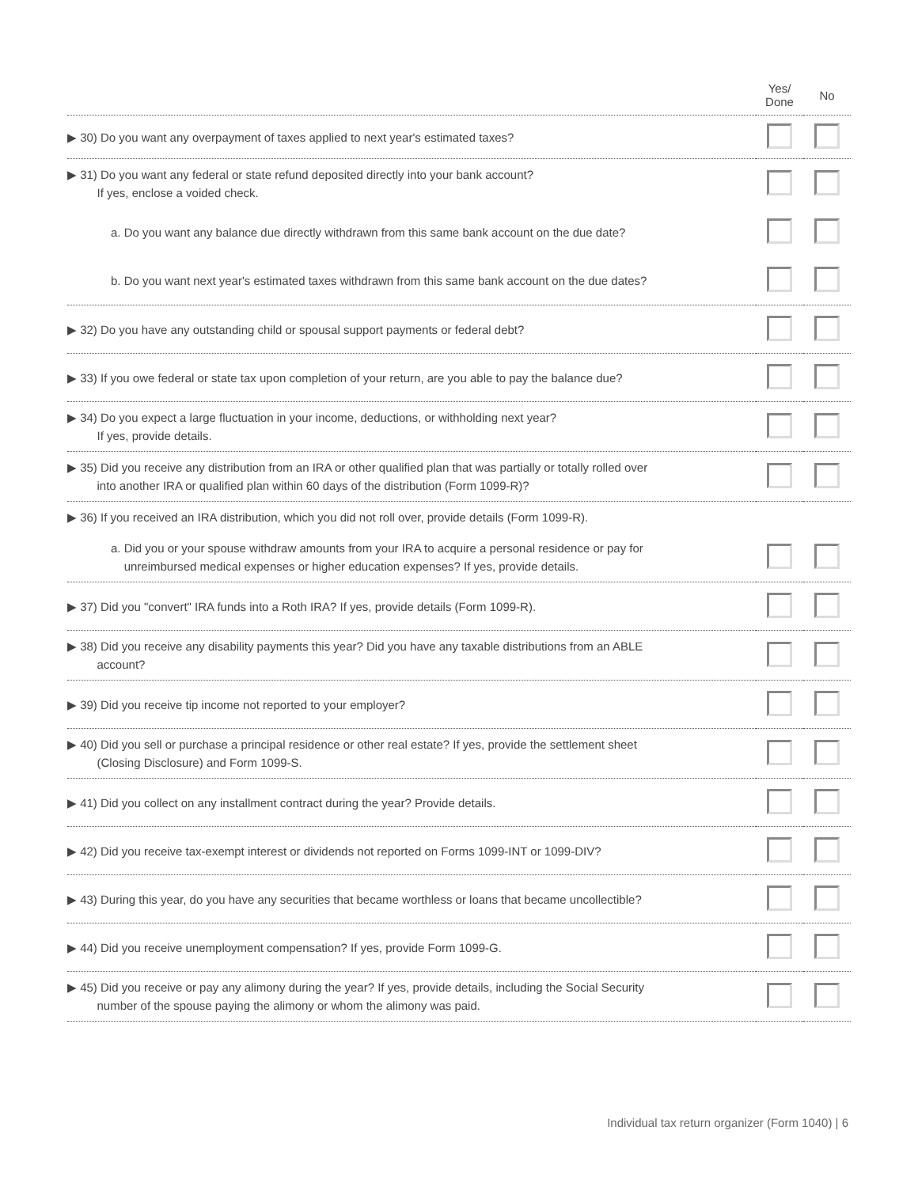| | Yes/ Done | No |
| --- | --- | --- |
| ▶ 30) Do you want any overpayment of taxes applied to next year's estimated taxes? | | |
| ▶ 31) Do you want any federal or state refund deposited directly into your bank account? If yes, enclose a voided check. | | |
| a. Do you want any balance due directly withdrawn from this same bank account on the due date? | | |
| b. Do you want next year's estimated taxes withdrawn from this same bank account on the due dates? | | |
| ▶ 32) Do you have any outstanding child or spousal support payments or federal debt? | | |
| ▶ 33) If you owe federal or state tax upon completion of your return, are you able to pay the balance due? | | |
| ▶ 34) Do you expect a large fluctuation in your income, deductions, or withholding next year? If yes, provide details. | | |
| ▶ 35) Did you receive any distribution from an IRA or other qualified plan that was partially or totally rolled over into another IRA or qualified plan within 60 days of the distribution (Form 1099-R)? | | |
| ▶ 36) If you received an IRA distribution, which you did not roll over, provide details (Form 1099-R). | | |
| a. Did you or your spouse withdraw amounts from your IRA to acquire a personal residence or pay for unreimbursed medical expenses or higher education expenses? If yes, provide details. | | |
| ▶ 37) Did you "convert" IRA funds into a Roth IRA? If yes, provide details (Form 1099-R). | | |
| ▶ 38) Did you receive any disability payments this year? Did you have any taxable distributions from an ABLE account? | | |
| ▶ 39) Did you receive tip income not reported to your employer? | | |
| ▶ 40) Did you sell or purchase a principal residence or other real estate? If yes, provide the settlement sheet (Closing Disclosure) and Form 1099-S. | | |
| ▶ 41) Did you collect on any installment contract during the year? Provide details. | | |
| ▶ 42) Did you receive tax-exempt interest or dividends not reported on Forms 1099-INT or 1099-DIV? | | |
| ▶ 43) During this year, do you have any securities that became worthless or loans that became uncollectible? | | |
| ▶ 44) Did you receive unemployment compensation? If yes, provide Form 1099-G. | | |
| ▶ 45) Did you receive or pay any alimony during the year? If yes, provide details, including the Social Security number of the spouse paying the alimony or whom the alimony was paid. | | |
Individual tax return organizer (Form 1040) | 6